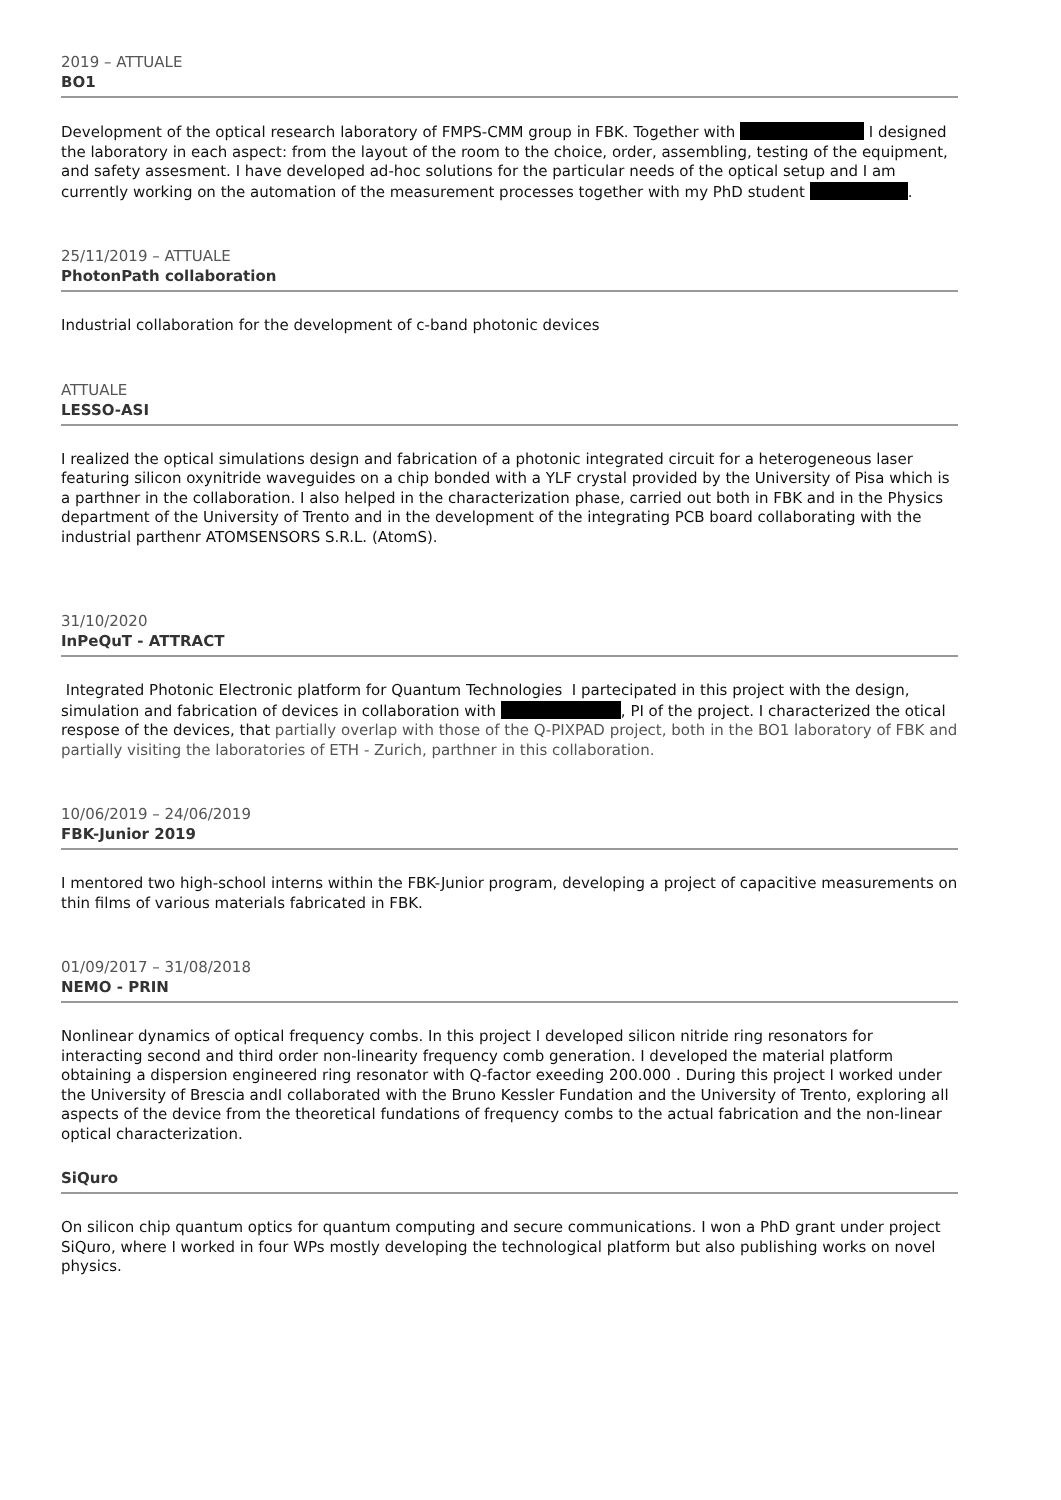2019 – ATTUALE
BO1
Development of the optical research laboratory of FMPS-CMM group in FBK. Together with I designed the laboratory in each aspect: from the layout of the room to the choice, order, assembling, testing of the equipment, and safety assesment. I have developed ad-hoc solutions for the particular needs of the optical setup and I am currently working on the automation of the measurement processes together with my PhD student .
25/11/2019 – ATTUALE
PhotonPath collaboration
Industrial collaboration for the development of c-band photonic devices
ATTUALE
LESSO-ASI
I realized the optical simulations design and fabrication of a photonic integrated circuit for a heterogeneous laser featuring silicon oxynitride waveguides on a chip bonded with a YLF crystal provided by the University of Pisa which is a parthner in the collaboration. I also helped in the characterization phase, carried out both in FBK and in the Physics department of the University of Trento and in the development of the integrating PCB board collaborating with the industrial parthenr ATOMSENSORS S.R.L. (AtomS).
31/10/2020
InPeQuT - ATTRACT
Integrated Photonic Electronic platform for Quantum Technologies I partecipated in this project with the design, simulation and fabrication of devices in collaboration with , PI of the project. I characterized the otical respose of the devices, that partially overlap with those of the Q-PIXPAD project, both in the BO1 laboratory of FBK and partially visiting the laboratories of ETH - Zurich, parthner in this collaboration.
10/06/2019 – 24/06/2019
FBK-Junior 2019
I mentored two high-school interns within the FBK-Junior program, developing a project of capacitive measurements on thin films of various materials fabricated in FBK.
01/09/2017 – 31/08/2018
NEMO - PRIN
Nonlinear dynamics of optical frequency combs. In this project I developed silicon nitride ring resonators for interacting second and third order non-linearity frequency comb generation. I developed the material platform obtaining a dispersion engineered ring resonator with Q-factor exeeding 200.000 . During this project I worked under the University of Brescia andI collaborated with the Bruno Kessler Fundation and the University of Trento, exploring all aspects of the device from the theoretical fundations of frequency combs to the actual fabrication and the non-linear optical characterization.
SiQuro
On silicon chip quantum optics for quantum computing and secure communications. I won a PhD grant under project SiQuro, where I worked in four WPs mostly developing the technological platform but also publishing works on novel physics.